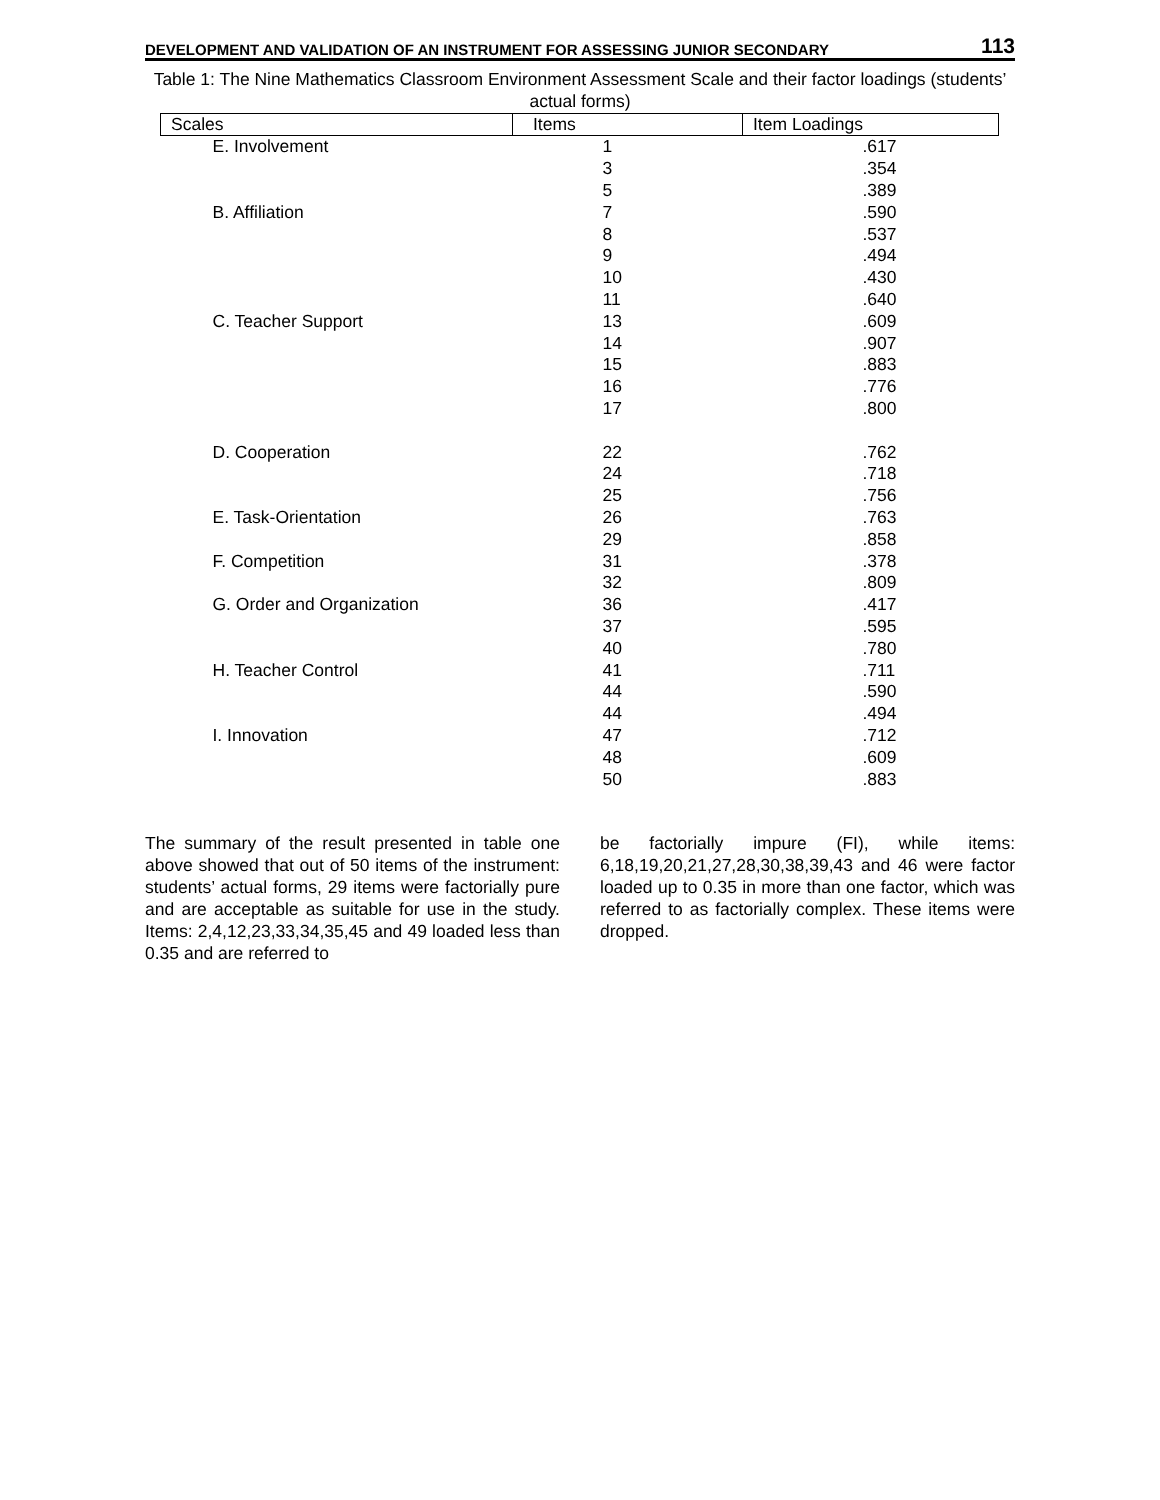DEVELOPMENT AND VALIDATION OF AN INSTRUMENT FOR ASSESSING JUNIOR SECONDARY 113
Table 1: The Nine Mathematics Classroom Environment Assessment Scale and their factor loadings (students’ actual forms)
| Scales | Items | Item Loadings |
| --- | --- | --- |
| E. Involvement | 1 | .617 |
| | 3 | .354 |
| | 5 | .389 |
| B. Affiliation | 7 | .590 |
| | 8 | .537 |
| | 9 | .494 |
| | 10 | .430 |
| | 11 | .640 |
| C. Teacher Support | 13 | .609 |
| | 14 | .907 |
| | 15 | .883 |
| | 16 | .776 |
| | 17 | .800 |
| D. Cooperation | 22 | .762 |
| | 24 | .718 |
| | 25 | .756 |
| E. Task-Orientation | 26 | .763 |
| | 29 | .858 |
| F. Competition | 31 | .378 |
| | 32 | .809 |
| G. Order and Organization | 36 | .417 |
| | 37 | .595 |
| | 40 | .780 |
| H. Teacher Control | 41 | .711 |
| | 44 | .590 |
| | 44 | .494 |
| I. Innovation | 47 | .712 |
| | 48 | .609 |
| | 50 | .883 |
The summary of the result presented in table one above showed that out of 50 items of the instrument: students’ actual forms, 29 items were factorially pure and are acceptable as suitable for use in the study. Items: 2,4,12,23,33,34,35,45 and 49 loaded less than 0.35 and are referred to
be factorially impure (FI), while items: 6,18,19,20,21,27,28,30,38,39,43 and 46 were factor loaded up to 0.35 in more than one factor, which was referred to as factorially complex. These items were dropped.